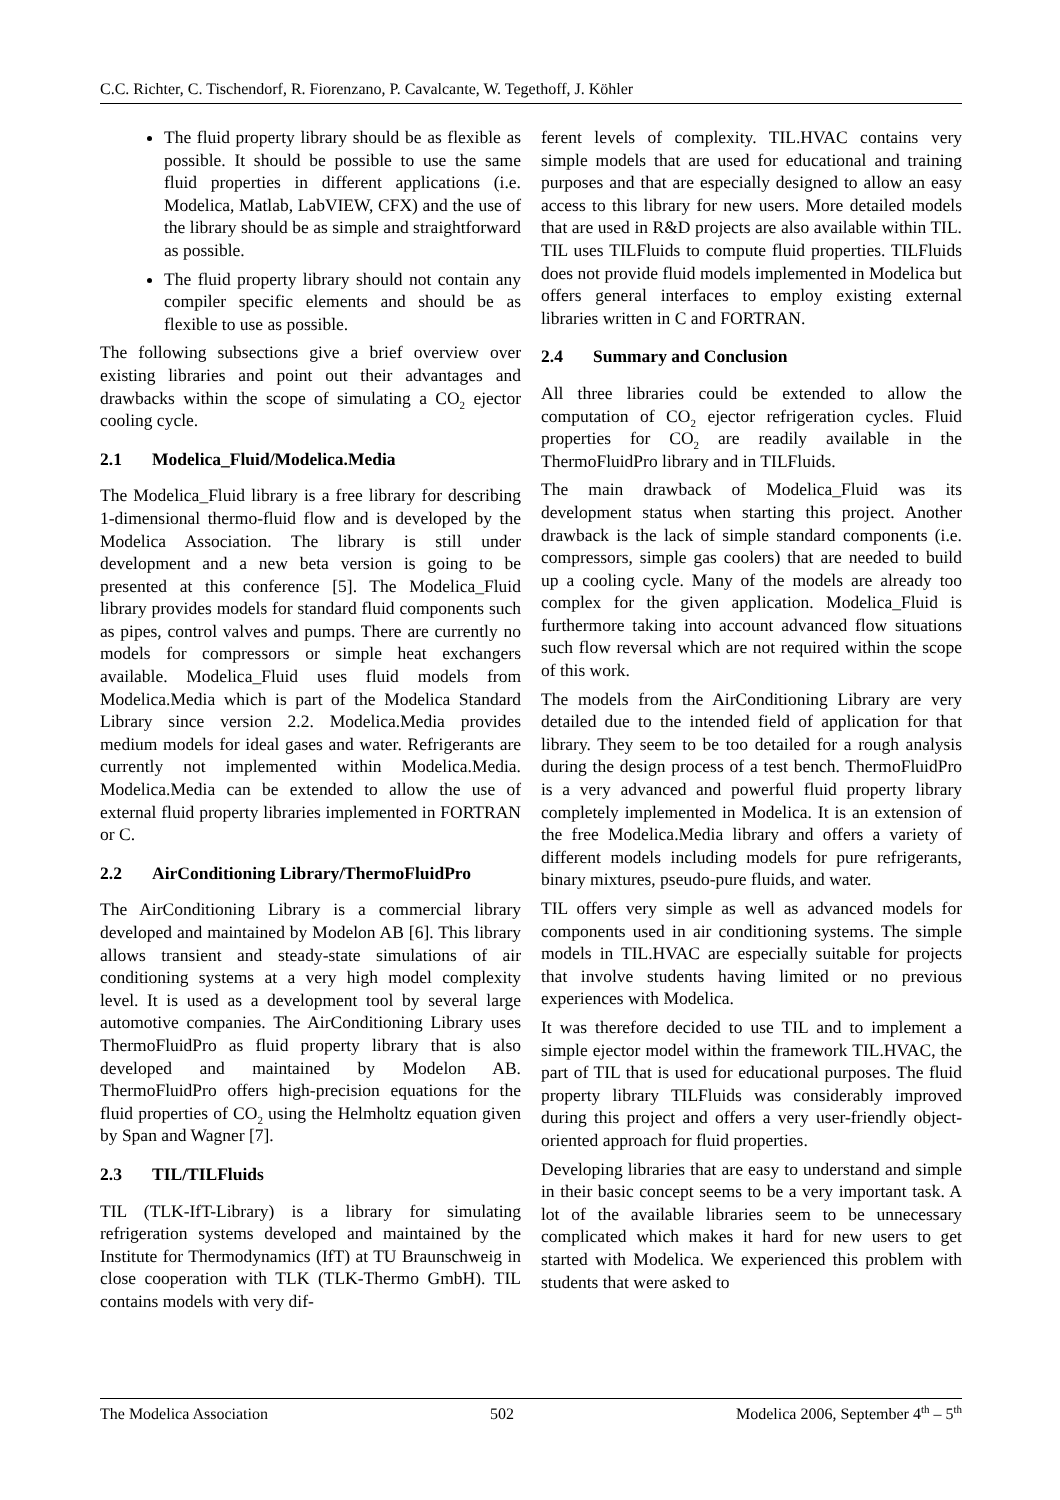C.C. Richter, C. Tischendorf, R. Fiorenzano, P. Cavalcante, W. Tegethoff, J. Köhler
The fluid property library should be as flexible as possible. It should be possible to use the same fluid properties in different applications (i.e. Modelica, Matlab, LabVIEW, CFX) and the use of the library should be as simple and straightforward as possible.
The fluid property library should not contain any compiler specific elements and should be as flexible to use as possible.
The following subsections give a brief overview over existing libraries and point out their advantages and drawbacks within the scope of simulating a CO<sub>2</sub> ejector cooling cycle.
2.1 Modelica_Fluid/Modelica.Media
The Modelica_Fluid library is a free library for describing 1-dimensional thermo-fluid flow and is developed by the Modelica Association. The library is still under development and a new beta version is going to be presented at this conference [5]. The Modelica_Fluid library provides models for standard fluid components such as pipes, control valves and pumps. There are currently no models for compressors or simple heat exchangers available. Modelica_Fluid uses fluid models from Modelica.Media which is part of the Modelica Standard Library since version 2.2. Modelica.Media provides medium models for ideal gases and water. Refrigerants are currently not implemented within Modelica.Media. Modelica.Media can be extended to allow the use of external fluid property libraries implemented in FORTRAN or C.
2.2 AirConditioning Library/ThermoFluidPro
The AirConditioning Library is a commercial library developed and maintained by Modelon AB [6]. This library allows transient and steady-state simulations of air conditioning systems at a very high model complexity level. It is used as a development tool by several large automotive companies. The AirConditioning Library uses ThermoFluidPro as fluid property library that is also developed and maintained by Modelon AB. ThermoFluidPro offers high-precision equations for the fluid properties of CO<sub>2</sub> using the Helmholtz equation given by Span and Wagner [7].
2.3 TIL/TILFluids
TIL (TLK-IfT-Library) is a library for simulating refrigeration systems developed and maintained by the Institute for Thermodynamics (IfT) at TU Braunschweig in close cooperation with TLK (TLK-Thermo GmbH). TIL contains models with very dif-
ferent levels of complexity. TIL.HVAC contains very simple models that are used for educational and training purposes and that are especially designed to allow an easy access to this library for new users. More detailed models that are used in R&D projects are also available within TIL. TIL uses TILFluids to compute fluid properties. TILFluids does not provide fluid models implemented in Modelica but offers general interfaces to employ existing external libraries written in C and FORTRAN.
2.4 Summary and Conclusion
All three libraries could be extended to allow the computation of CO<sub>2</sub> ejector refrigeration cycles. Fluid properties for CO<sub>2</sub> are readily available in the ThermoFluidPro library and in TILFluids.
The main drawback of Modelica_Fluid was its development status when starting this project. Another drawback is the lack of simple standard components (i.e. compressors, simple gas coolers) that are needed to build up a cooling cycle. Many of the models are already too complex for the given application. Modelica_Fluid is furthermore taking into account advanced flow situations such flow reversal which are not required within the scope of this work.
The models from the AirConditioning Library are very detailed due to the intended field of application for that library. They seem to be too detailed for a rough analysis during the design process of a test bench. ThermoFluidPro is a very advanced and powerful fluid property library completely implemented in Modelica. It is an extension of the free Modelica.Media library and offers a variety of different models including models for pure refrigerants, binary mixtures, pseudo-pure fluids, and water.
TIL offers very simple as well as advanced models for components used in air conditioning systems. The simple models in TIL.HVAC are especially suitable for projects that involve students having limited or no previous experiences with Modelica.
It was therefore decided to use TIL and to implement a simple ejector model within the framework TIL.HVAC, the part of TIL that is used for educational purposes. The fluid property library TILFluids was considerably improved during this project and offers a very user-friendly object-oriented approach for fluid properties.
Developing libraries that are easy to understand and simple in their basic concept seems to be a very important task. A lot of the available libraries seem to be unnecessary complicated which makes it hard for new users to get started with Modelica. We experienced this problem with students that were asked to
The Modelica Association 502 Modelica 2006, September 4<sup>th</sup> – 5<sup>th</sup>